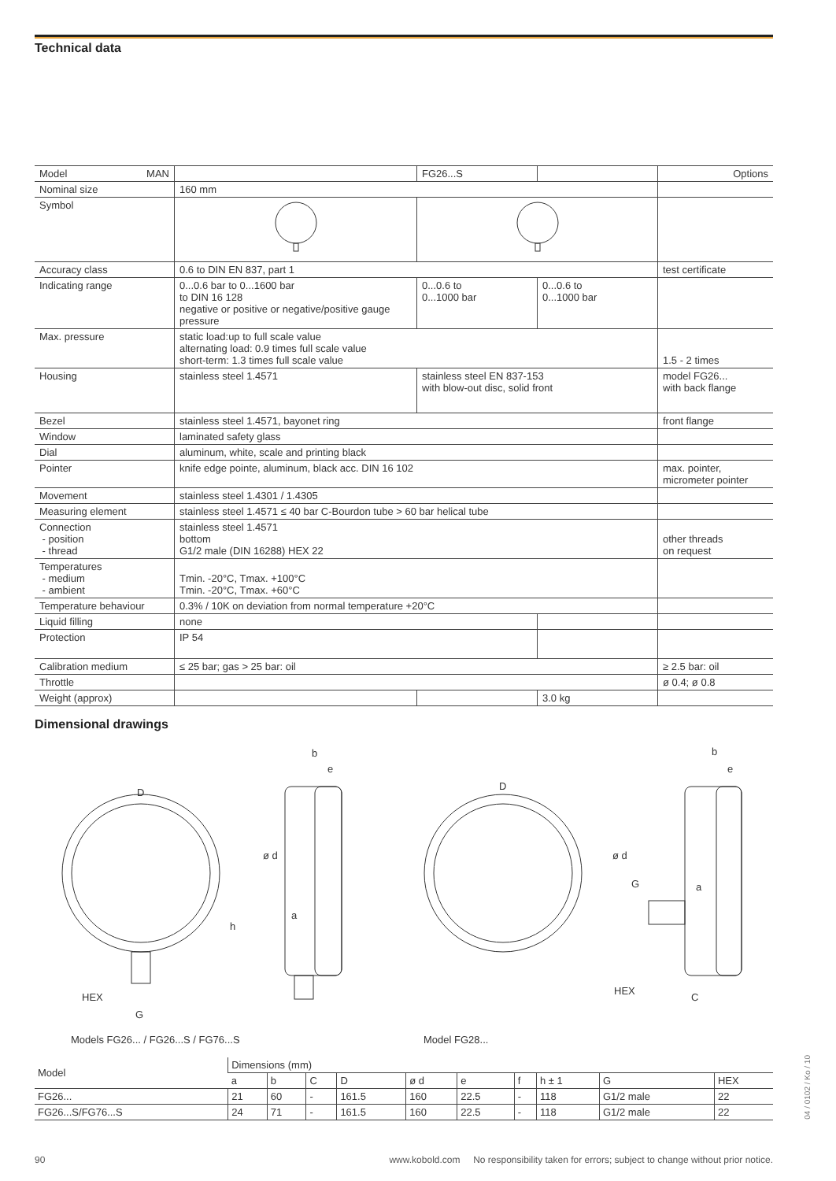Technical data
| Model MAN | | FG26...S | | Options |
| Nominal size | 160 mm | | | |
| Symbol | | | | |
| Accuracy class | 0.6 to DIN EN 837, part 1 | | | test certificate |
| Indicating range | 0...0.6 bar to 0...1600 bar to DIN 16 128 negative or positive or negative/positive gauge pressure | 0...0.6 to 0...1000 bar | 0...0.6 to 0...1000 bar | |
| Max. pressure | static load:up to full scale value alternating load: 0.9 times full scale value short-term: 1.3 times full scale value | | | 1.5 - 2 times |
| Housing | stainless steel 1.4571 | stainless steel EN 837-153 with blow-out disc, solid front | | model FG26... with back flange |
| Bezel | stainless steel 1.4571, bayonet ring | | | front flange |
| Window | laminated safety glass | | | |
| Dial | aluminum, white, scale and printing black | | | |
| Pointer | knife edge pointe, aluminum, black acc. DIN 16 102 | | | max. pointer, micrometer pointer |
| Movement | stainless steel 1.4301 / 1.4305 | | | |
| Measuring element | stainless steel 1.4571 ≤ 40 bar C-Bourdon tube > 60 bar helical tube | | | |
| Connection - position - thread | stainless steel 1.4571 bottom G1/2 male (DIN 16288) HEX 22 | | | other threads on request |
| Temperatures - medium - ambient | Tmin. -20°C, Tmax. +100°C Tmin. -20°C, Tmax. +60°C | | | |
| Temperature behaviour | 0.3% / 10K on deviation from normal temperature +20°C | | | |
| Liquid filling | none | | | |
| Protection | IP 54 | | | |
| Calibration medium | ≤ 25 bar; gas > 25 bar: oil | | | ≥ 2.5 bar: oil |
| Throttle | | | | ø 0.4; ø 0.8 |
| Weight (approx) | | | 3.0 kg | |
Dimensional drawings
D
b
e
ø d
a
h
HEX
G
D
b
e
ø d
G a
HEX
C
Models FG26... / FG26...S / FG76...S
Model FG28...
| Model | Dimensions (mm) | | | | | | | | | |
| | a | b | C | D | ø d | e | f | h ± 1 | G | HEX |
| FG26... | 21 | 60 | - | 161.5 | 160 | 22.5 | - | 118 | G1/2 male | 22 |
| FG26...S/FG76...S | 24 | 71 | - | 161.5 | 160 | 22.5 | - | 118 | G1/2 male | 22 |
90 www.kobold.com No responsibility taken for errors; subject to change without prior notice.
04 / 0102 / Ko / 10